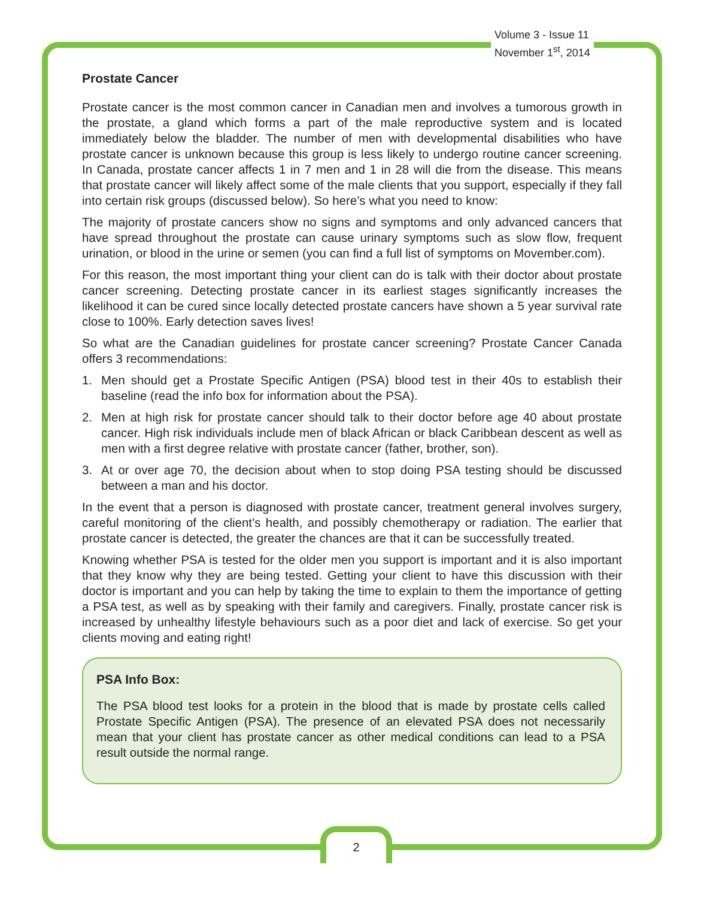Volume 3 - Issue 11
November 1<sup>st</sup>, 2014
Prostate Cancer
Prostate cancer is the most common cancer in Canadian men and involves a tumorous growth in the prostate, a gland which forms a part of the male reproductive system and is located immediately below the bladder. The number of men with developmental disabilities who have prostate cancer is unknown because this group is less likely to undergo routine cancer screening. In Canada, prostate cancer affects 1 in 7 men and 1 in 28 will die from the disease. This means that prostate cancer will likely affect some of the male clients that you support, especially if they fall into certain risk groups (discussed below). So here’s what you need to know:
The majority of prostate cancers show no signs and symptoms and only advanced cancers that have spread throughout the prostate can cause urinary symptoms such as slow flow, frequent urination, or blood in the urine or semen (you can find a full list of symptoms on Movember.com).
For this reason, the most important thing your client can do is talk with their doctor about prostate cancer screening. Detecting prostate cancer in its earliest stages significantly increases the likelihood it can be cured since locally detected prostate cancers have shown a 5 year survival rate close to 100%. Early detection saves lives!
So what are the Canadian guidelines for prostate cancer screening? Prostate Cancer Canada offers 3 recommendations:
1. Men should get a Prostate Specific Antigen (PSA) blood test in their 40s to establish their baseline (read the info box for information about the PSA).
2. Men at high risk for prostate cancer should talk to their doctor before age 40 about prostate cancer. High risk individuals include men of black African or black Caribbean descent as well as men with a first degree relative with prostate cancer (father, brother, son).
3. At or over age 70, the decision about when to stop doing PSA testing should be discussed between a man and his doctor.
In the event that a person is diagnosed with prostate cancer, treatment general involves surgery, careful monitoring of the client’s health, and possibly chemotherapy or radiation. The earlier that prostate cancer is detected, the greater the chances are that it can be successfully treated.
Knowing whether PSA is tested for the older men you support is important and it is also important that they know why they are being tested. Getting your client to have this discussion with their doctor is important and you can help by taking the time to explain to them the importance of getting a PSA test, as well as by speaking with their family and caregivers. Finally, prostate cancer risk is increased by unhealthy lifestyle behaviours such as a poor diet and lack of exercise. So get your clients moving and eating right!
PSA Info Box:
The PSA blood test looks for a protein in the blood that is made by prostate cells called Prostate Specific Antigen (PSA). The presence of an elevated PSA does not necessarily mean that your client has prostate cancer as other medical conditions can lead to a PSA result outside the normal range.
2